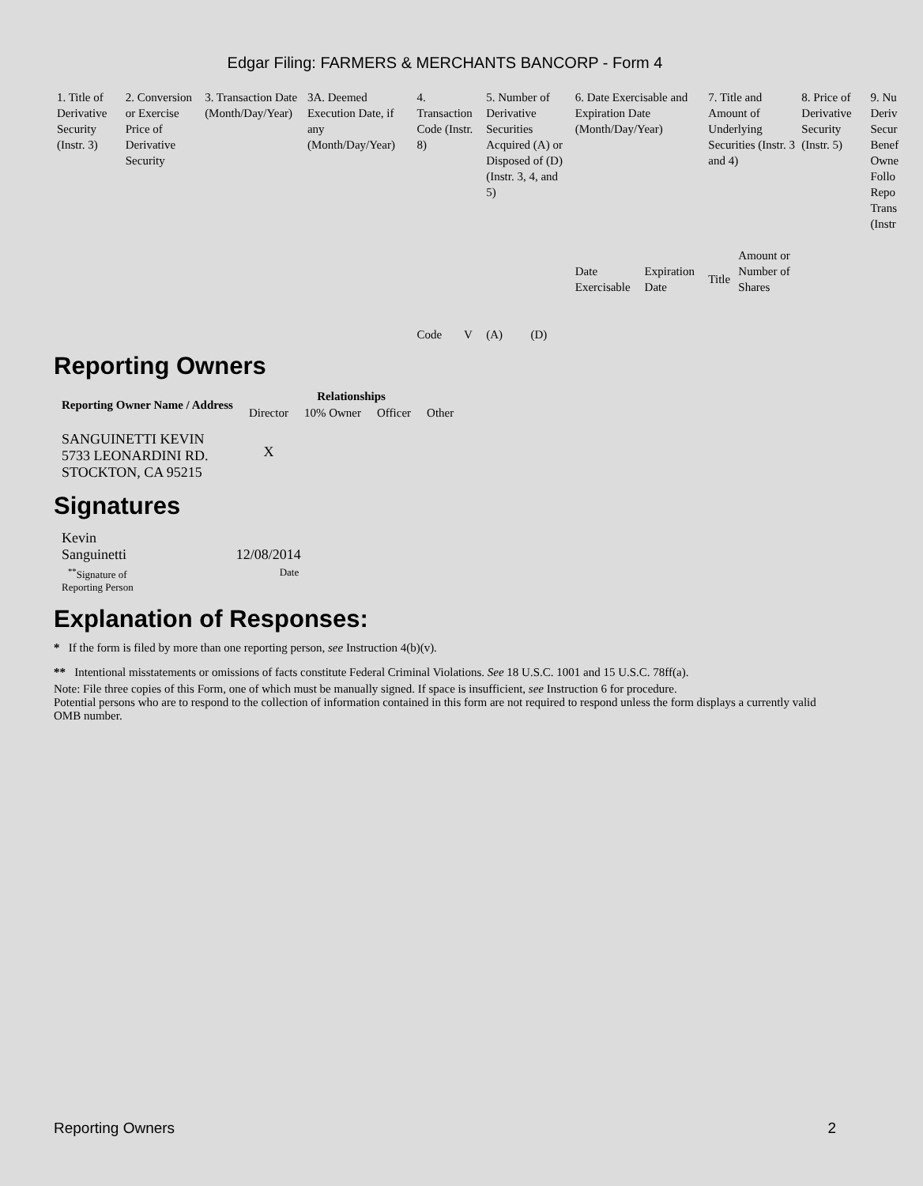Edgar Filing: FARMERS & MERCHANTS BANCORP - Form 4
| 1. Title of Derivative Security (Instr. 3) | 2. Conversion or Exercise Price of Derivative Security | 3. Transaction Date (Month/Day/Year) | 3A. Deemed Execution Date, if any (Month/Day/Year) | 4. Transaction Code (Instr. 8) | | 5. Number of Derivative Securities Acquired (A) or Disposed of (D) (Instr. 3, 4, and 5) | | 6. Date Exercisable and Expiration Date (Month/Day/Year) | | 7. Title and Amount of Underlying Securities (Instr. 3 and 4) | | 8. Price of Derivative Security (Instr. 5) | 9. Nu Deriv Secur Benef Owne Follo Repo Trans (Instr |
| --- | --- | --- | --- | --- | --- | --- | --- | --- | --- | --- | --- | --- | --- |
| | | | | Code | V | (A) | (D) | Date Exercisable | Expiration Date | Title | Amount or Number of Shares | | |
Reporting Owners
| Reporting Owner Name / Address | Relationships | | | |
| --- | --- | --- | --- | --- |
| | Director | 10% Owner | Officer | Other |
| SANGUINETTI KEVIN 5733 LEONARDINI RD. STOCKTON, CA 95215 | X | | | |
Signatures
| Kevin Sanguinetti | 12/08/2014 |
| <sup>**</sup> Signature of Reporting Person | Date |
Explanation of Responses:
* If the form is filed by more than one reporting person, see Instruction 4(b)(v).
** Intentional misstatements or omissions of facts constitute Federal Criminal Violations. See 18 U.S.C. 1001 and 15 U.S.C. 78ff(a).
Note: File three copies of this Form, one of which must be manually signed. If space is insufficient, see Instruction 6 for procedure.
Potential persons who are to respond to the collection of information contained in this form are not required to respond unless the form displays a currently valid OMB number.
Reporting Owners 2